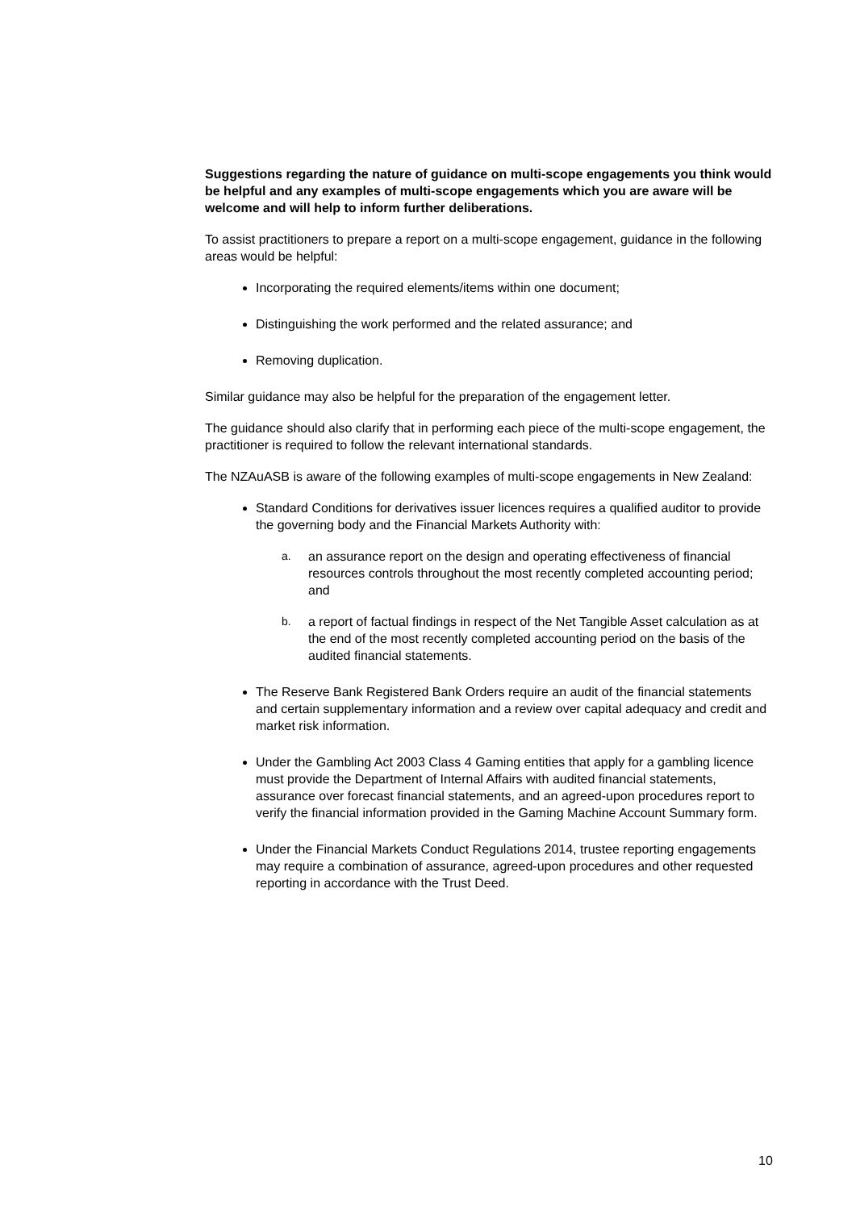Suggestions regarding the nature of guidance on multi-scope engagements you think would be helpful and any examples of multi-scope engagements which you are aware will be welcome and will help to inform further deliberations.
To assist practitioners to prepare a report on a multi-scope engagement, guidance in the following areas would be helpful:
Incorporating the required elements/items within one document;
Distinguishing the work performed and the related assurance; and
Removing duplication.
Similar guidance may also be helpful for the preparation of the engagement letter.
The guidance should also clarify that in performing each piece of the multi-scope engagement, the practitioner is required to follow the relevant international standards.
The NZAuASB is aware of the following examples of multi-scope engagements in New Zealand:
Standard Conditions for derivatives issuer licences requires a qualified auditor to provide the governing body and the Financial Markets Authority with:
a. an assurance report on the design and operating effectiveness of financial resources controls throughout the most recently completed accounting period; and
b. a report of factual findings in respect of the Net Tangible Asset calculation as at the end of the most recently completed accounting period on the basis of the audited financial statements.
The Reserve Bank Registered Bank Orders require an audit of the financial statements and certain supplementary information and a review over capital adequacy and credit and market risk information.
Under the Gambling Act 2003 Class 4 Gaming entities that apply for a gambling licence must provide the Department of Internal Affairs with audited financial statements, assurance over forecast financial statements, and an agreed-upon procedures report to verify the financial information provided in the Gaming Machine Account Summary form.
Under the Financial Markets Conduct Regulations 2014, trustee reporting engagements may require a combination of assurance, agreed-upon procedures and other requested reporting in accordance with the Trust Deed.
10